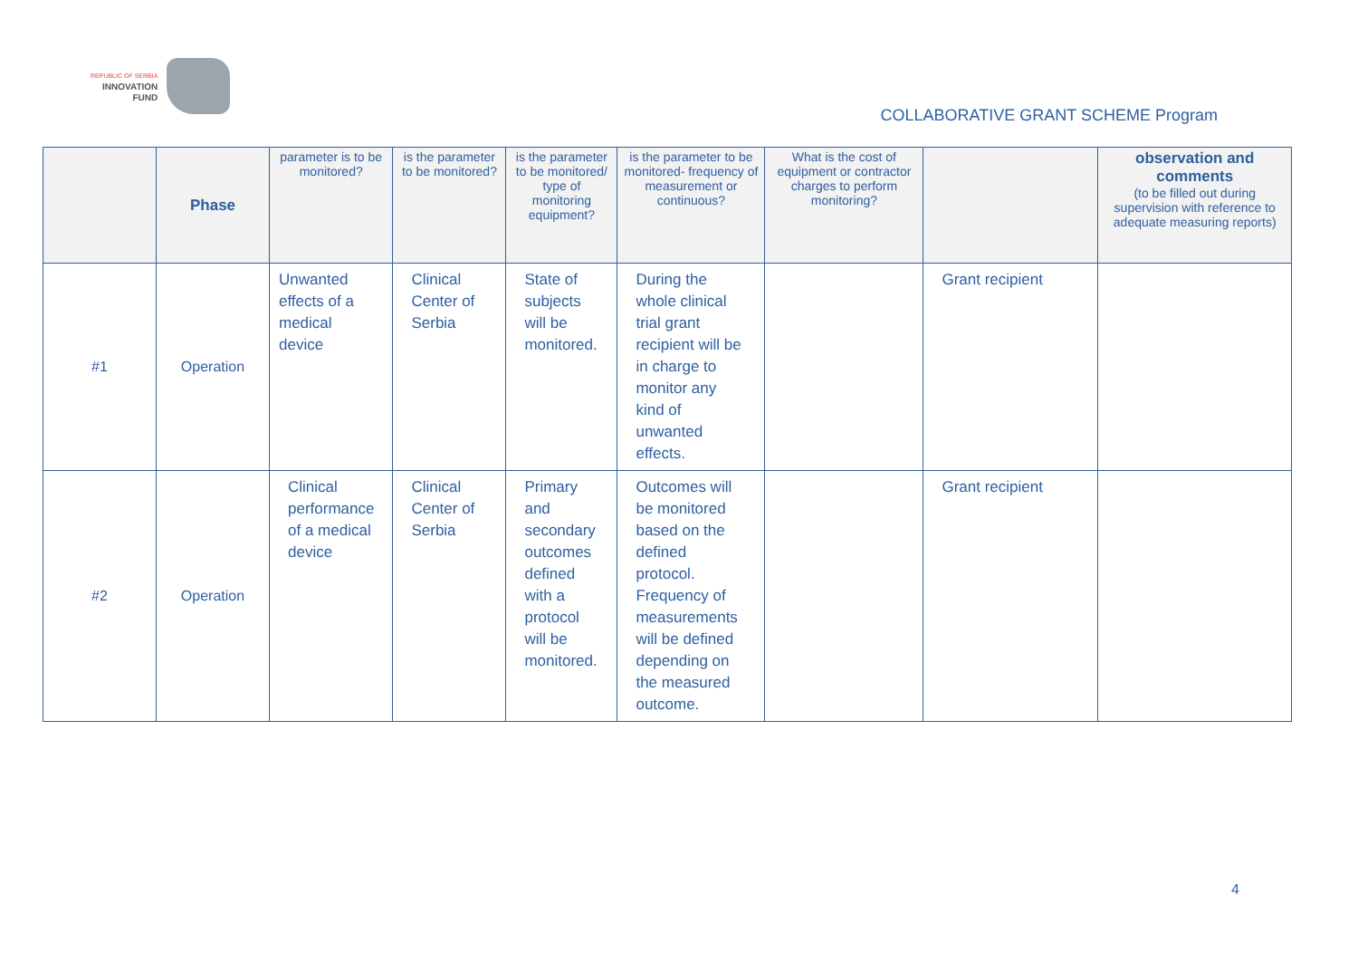REPUBLIC OF SERBIA
INNOVATION
FUND
COLLABORATIVE GRANT SCHEME Program
| | Phase | parameter is to be monitored? | is the parameter to be monitored? | is the parameter to be monitored/ type of monitoring equipment? | is the parameter to be monitored- frequency of measurement or continuous? | What is the cost of equipment or contractor charges to perform monitoring? | | observation and comments (to be filled out during supervision with reference to adequate measuring reports) |
| --- | --- | --- | --- | --- | --- | --- | --- | --- |
| #1 | Operation | Unwanted effects of a medical device | Clinical Center of Serbia | State of subjects will be monitored. | During the whole clinical trial grant recipient will be in charge to monitor any kind of unwanted effects. | | Grant recipient | |
| #2 | Operation | Clinical performance of a medical device | Clinical Center of Serbia | Primary and secondary outcomes defined with a protocol will be monitored. | Outcomes will be monitored based on the defined protocol. Frequency of measurements will be defined depending on the measured outcome. | | Grant recipient | |
4